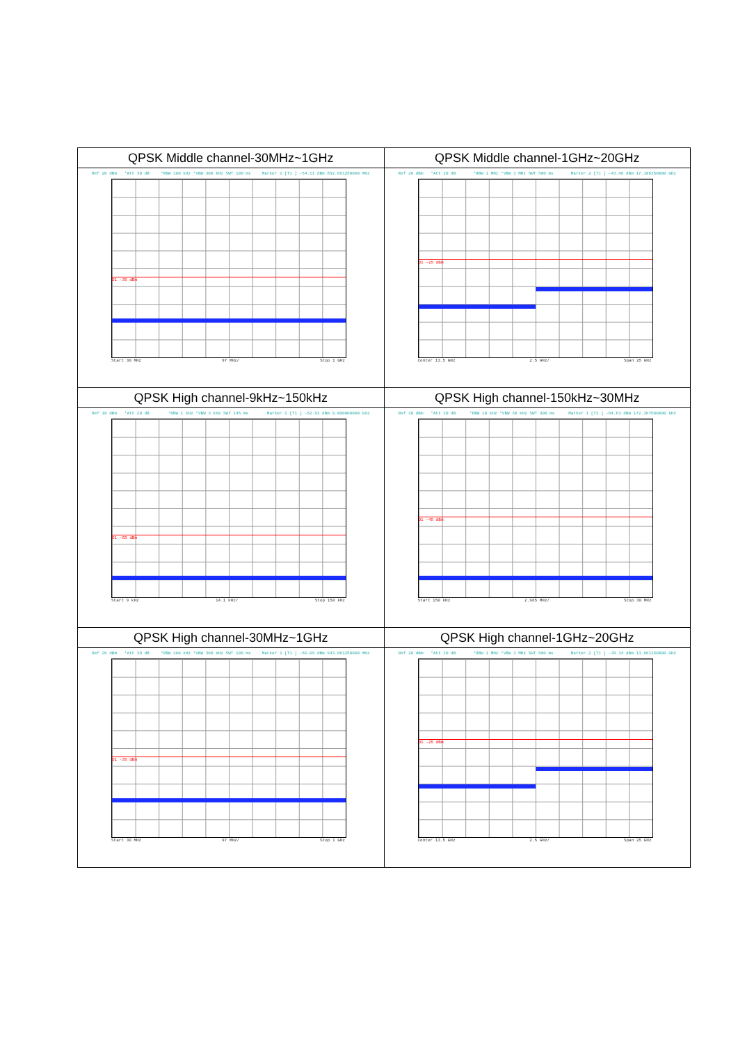| QPSK Middle channel-30MHz~1GHz | QPSK Middle channel-1GHz~20GHz |
| --- | --- |
| Ref 20 dBm *Att 30 dB *RBW 100 kHz *VBW 300 kHz SWT 100 ms Marker 1 [T1 ] -54.11 dBm 852.681250000 MHz D1 -35 dBm Start 30 MHz 97 MHz/ Stop 1 GHz | Ref 20 dBm *Att 20 dB *RBW 1 MHz *VBW 3 MHz SWT 500 ms Marker 2 [T1 ] -43.48 dBm 17.106250000 GHz D1 -25 dBm Center 13.5 GHz 2.5 GHz/ Span 25 GHz |
| QPSK High channel-9kHz~150kHz | QPSK High channel-150kHz~30MHz |
| Ref 10 dBm *Att 20 dB *RBW 1 kHz *VBW 3 kHz SWT 145 ms Marker 1 [T1 ] -62.83 dBm 9.000000000 kHz D1 -55 dBm Start 9 kHz 14.1 kHz/ Stop 150 kHz | Ref 10 dBm *Att 20 dB *RBW 10 kHz *VBW 30 kHz SWT 300 ms Marker 1 [T1 ] -64.63 dBm 172.387500000 kHz D1 -45 dBm Start 150 kHz 2.985 MHz/ Stop 30 MHz |
| QPSK High channel-30MHz~1GHz | QPSK High channel-1GHz~20GHz |
| Ref 20 dBm *Att 30 dB *RBW 100 kHz *VBW 300 kHz SWT 100 ms Marker 1 [T1 ] -56.09 dBm 943.861250000 MHz D1 -35 dBm Start 30 MHz 97 MHz/ Stop 1 GHz | Ref 20 dBm *Att 20 dB *RBW 1 MHz *VBW 3 MHz SWT 500 ms Marker 2 [T1 ] -39.34 dBm 13.881250000 GHz D1 -25 dBm Center 13.5 GHz 2.5 GHz/ Span 25 GHz |